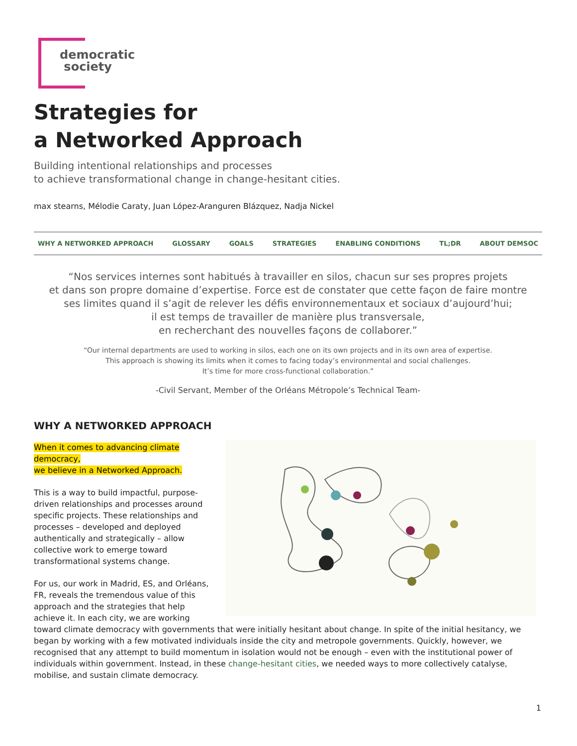democratic
society
Strategies for
a Networked Approach
Building intentional relationships and processes
to achieve transformational change in change-hesitant cities.
max stearns, Mélodie Caraty, Juan López-Aranguren Blázquez, Nadja Nickel
WHY A NETWORKED APPROACH GLOSSARY GOALS STRATEGIES ENABLING CONDITIONS TL;DR ABOUT DEMSOC
“Nos services internes sont habitués à travailler en silos, chacun sur ses propres projets
et dans son propre domaine d’expertise. Force est de constater que cette façon de faire montre
ses limites quand il s’agit de relever les défis environnementaux et sociaux d’aujourd’hui;
il est temps de travailler de manière plus transversale,
en recherchant des nouvelles façons de collaborer.”
“Our internal departments are used to working in silos, each one on its own projects and in its own area of expertise.
This approach is showing its limits when it comes to facing today’s environmental and social challenges.
It’s time for more cross-functional collaboration.”
-Civil Servant, Member of the Orléans Métropole’s Technical Team-
WHY A NETWORKED APPROACH
When it comes to advancing climate democracy,
we believe in a Networked Approach.
This is a way to build impactful, purpose-driven relationships and processes around specific projects. These relationships and processes – developed and deployed authentically and strategically – allow collective work to emerge toward transformational systems change.
For us, our work in Madrid, ES, and Orléans, FR, reveals the tremendous value of this approach and the strategies that help achieve it. In each city, we are working toward climate democracy with governments that were initially hesitant about change. In spite of the initial hesitancy, we began by working with a few motivated individuals inside the city and metropole governments. Quickly, however, we recognised that any attempt to build momentum in isolation would not be enough – even with the institutional power of individuals within government. Instead, in these change-hesitant cities, we needed ways to more collectively catalyse, mobilise, and sustain climate democracy.
1